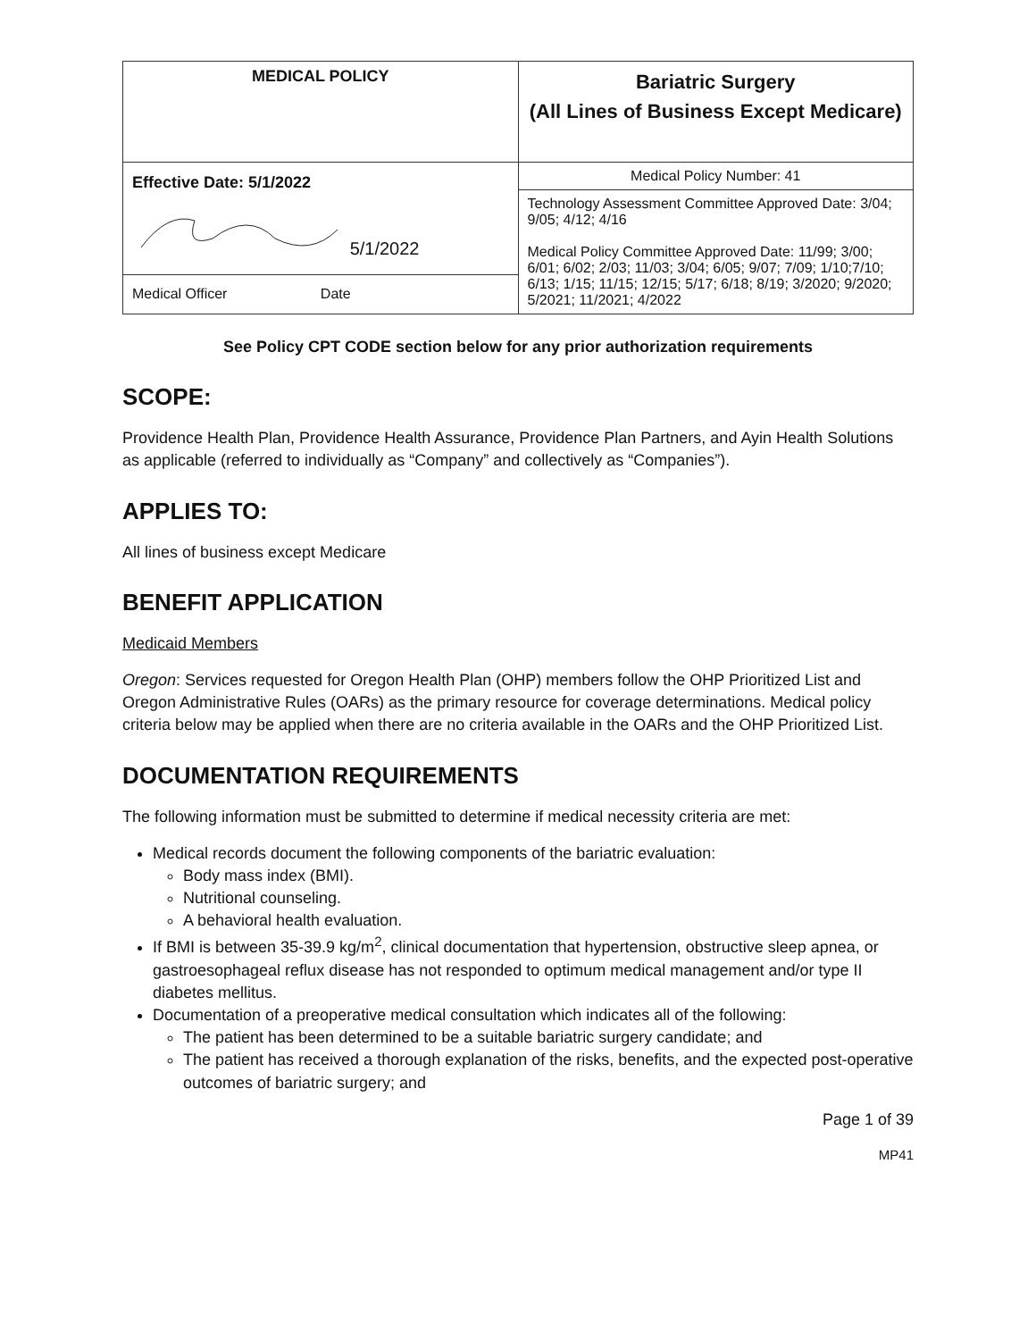| MEDICAL POLICY | Bariatric Surgery (All Lines of Business Except Medicare) |
| Effective Date: 5/1/2022 5/1/2022 Medical Officer Date | Medical Policy Number: 41 |
| | Technology Assessment Committee Approved Date: 3/04; 9/05; 4/12; 4/16 Medical Policy Committee Approved Date: 11/99; 3/00; 6/01; 6/02; 2/03; 11/03; 3/04; 6/05; 9/07; 7/09; 1/10;7/10; 6/13; 1/15; 11/15; 12/15; 5/17; 6/18; 8/19; 3/2020; 9/2020; 5/2021; 11/2021; 4/2022 |
See Policy CPT CODE section below for any prior authorization requirements
SCOPE:
Providence Health Plan, Providence Health Assurance, Providence Plan Partners, and Ayin Health Solutions as applicable (referred to individually as “Company” and collectively as “Companies”).
APPLIES TO:
All lines of business except Medicare
BENEFIT APPLICATION
Medicaid Members
Oregon: Services requested for Oregon Health Plan (OHP) members follow the OHP Prioritized List and Oregon Administrative Rules (OARs) as the primary resource for coverage determinations. Medical policy criteria below may be applied when there are no criteria available in the OARs and the OHP Prioritized List.
DOCUMENTATION REQUIREMENTS
The following information must be submitted to determine if medical necessity criteria are met:
Medical records document the following components of the bariatric evaluation:
Body mass index (BMI).
Nutritional counseling.
A behavioral health evaluation.
If BMI is between 35-39.9 kg/m<sup>2</sup>, clinical documentation that hypertension, obstructive sleep apnea, or gastroesophageal reflux disease has not responded to optimum medical management and/or type II diabetes mellitus.
Documentation of a preoperative medical consultation which indicates all of the following:
The patient has been determined to be a suitable bariatric surgery candidate; and
The patient has received a thorough explanation of the risks, benefits, and the expected post-operative outcomes of bariatric surgery; and
Page 1 of 39
MP41